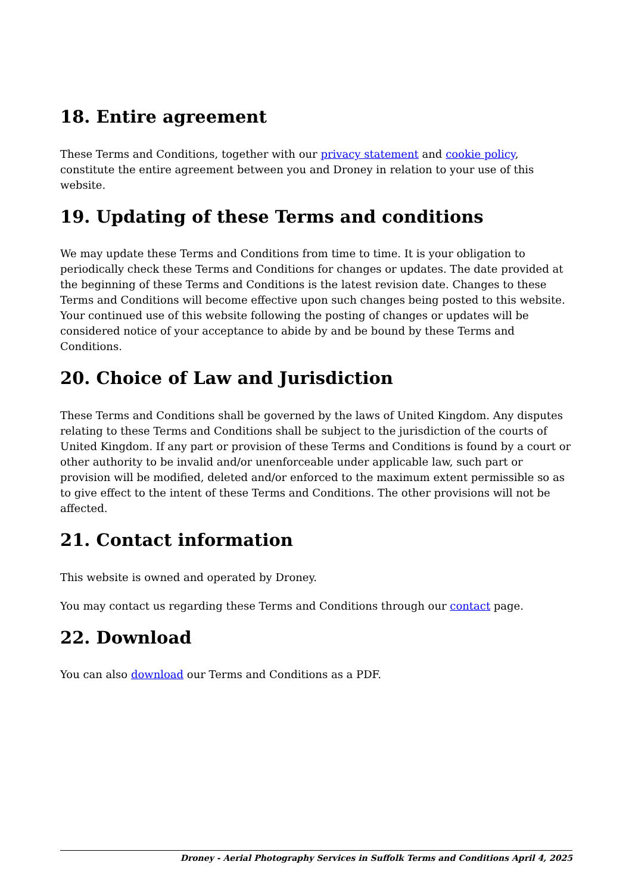18. Entire agreement
These Terms and Conditions, together with our privacy statement and cookie policy, constitute the entire agreement between you and Droney in relation to your use of this website.
19. Updating of these Terms and conditions
We may update these Terms and Conditions from time to time. It is your obligation to periodically check these Terms and Conditions for changes or updates. The date provided at the beginning of these Terms and Conditions is the latest revision date. Changes to these Terms and Conditions will become effective upon such changes being posted to this website. Your continued use of this website following the posting of changes or updates will be considered notice of your acceptance to abide by and be bound by these Terms and Conditions.
20. Choice of Law and Jurisdiction
These Terms and Conditions shall be governed by the laws of United Kingdom. Any disputes relating to these Terms and Conditions shall be subject to the jurisdiction of the courts of United Kingdom. If any part or provision of these Terms and Conditions is found by a court or other authority to be invalid and/or unenforceable under applicable law, such part or provision will be modified, deleted and/or enforced to the maximum extent permissible so as to give effect to the intent of these Terms and Conditions. The other provisions will not be affected.
21. Contact information
This website is owned and operated by Droney.
You may contact us regarding these Terms and Conditions through our contact page.
22. Download
You can also download our Terms and Conditions as a PDF.
Droney - Aerial Photography Services in Suffolk Terms and Conditions April 4, 2025